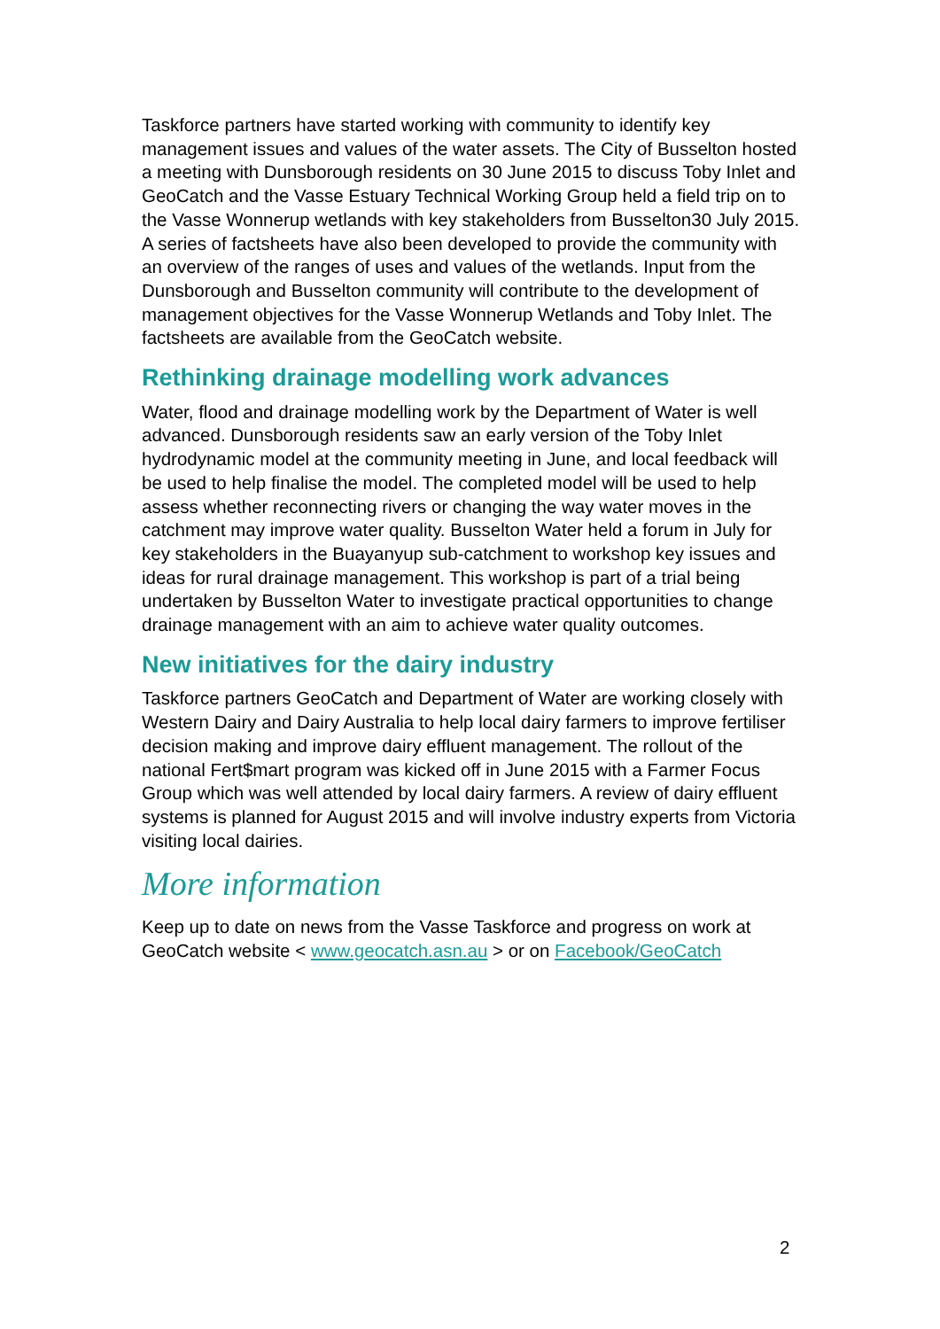Taskforce partners have started working with community to identify key management issues and values of the water assets. The City of Busselton hosted a meeting with Dunsborough residents on 30 June 2015 to discuss Toby Inlet and GeoCatch and the Vasse Estuary Technical Working Group held a field trip on to the Vasse Wonnerup wetlands with key stakeholders from Busselton30 July 2015. A series of factsheets have also been developed to provide the community with an overview of the ranges of uses and values of the wetlands. Input from the Dunsborough and Busselton community will contribute to the development of management objectives for the Vasse Wonnerup Wetlands and Toby Inlet. The factsheets are available from the GeoCatch website.
Rethinking drainage modelling work advances
Water, flood and drainage modelling work by the Department of Water is well advanced. Dunsborough residents saw an early version of the Toby Inlet hydrodynamic model at the community meeting in June, and local feedback will be used to help finalise the model. The completed model will be used to help assess whether reconnecting rivers or changing the way water moves in the catchment may improve water quality. Busselton Water held a forum in July for key stakeholders in the Buayanyup sub-catchment to workshop key issues and ideas for rural drainage management. This workshop is part of a trial being undertaken by Busselton Water to investigate practical opportunities to change drainage management with an aim to achieve water quality outcomes.
New initiatives for the dairy industry
Taskforce partners GeoCatch and Department of Water are working closely with Western Dairy and Dairy Australia to help local dairy farmers to improve fertiliser decision making and improve dairy effluent management. The rollout of the national Fert$mart program was kicked off in June 2015 with a Farmer Focus Group which was well attended by local dairy farmers. A review of dairy effluent systems is planned for August 2015 and will involve industry experts from Victoria visiting local dairies.
More information
Keep up to date on news from the Vasse Taskforce and progress on work at GeoCatch website < www.geocatch.asn.au > or on Facebook/GeoCatch
2